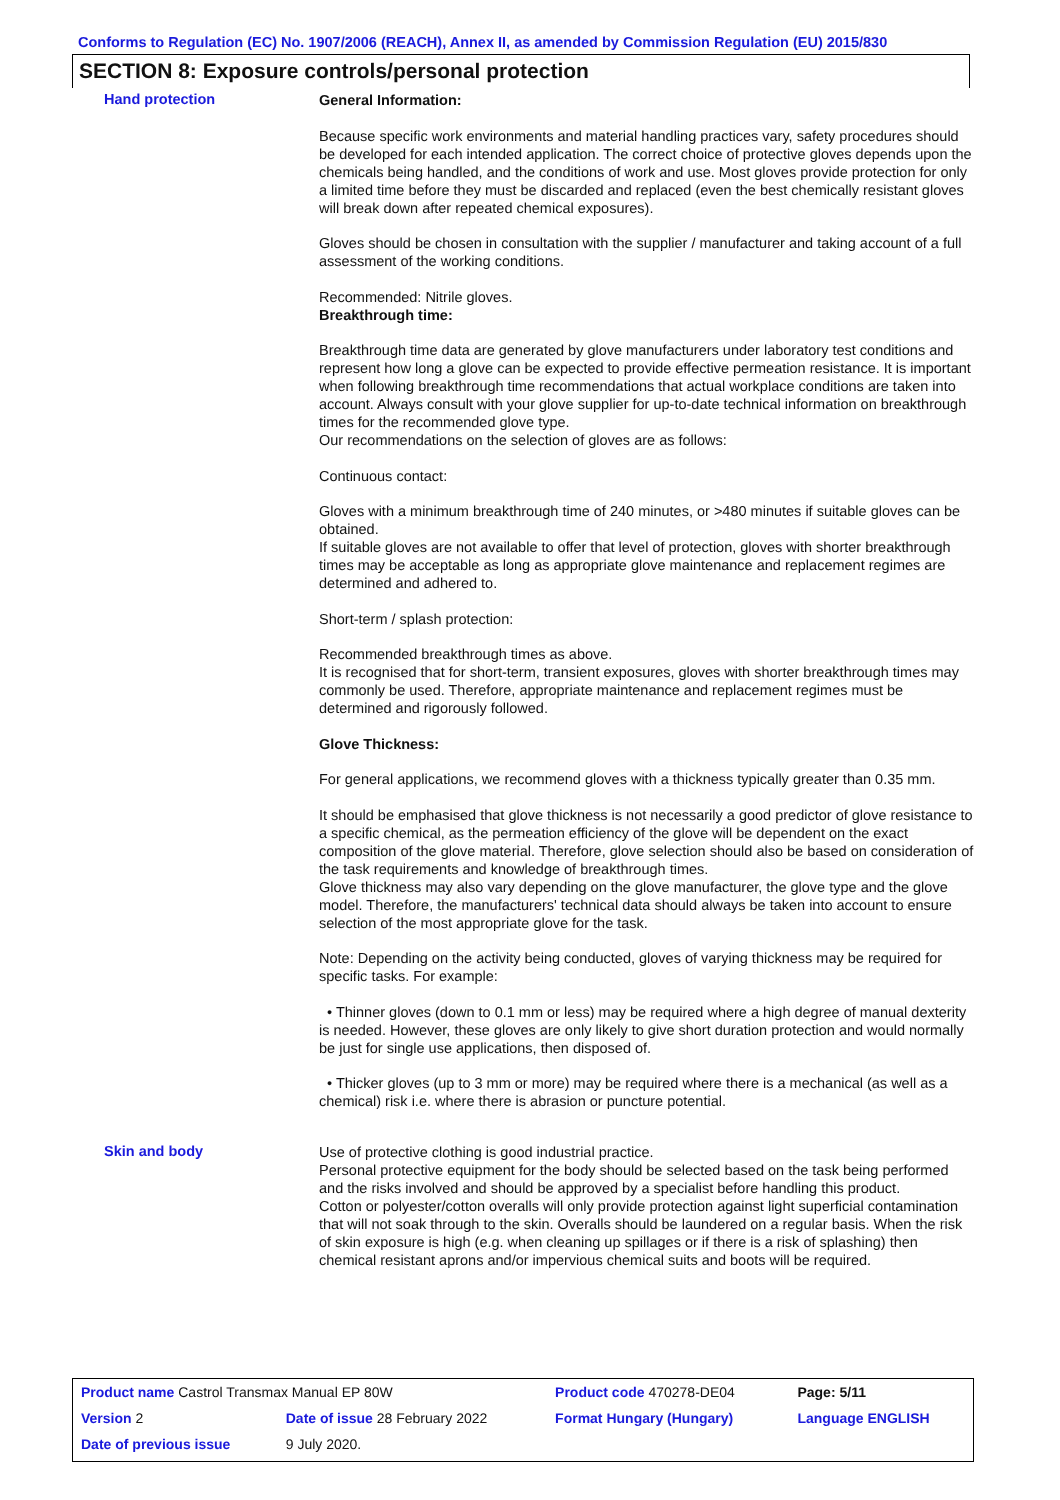Conforms to Regulation (EC) No. 1907/2006 (REACH), Annex II, as amended by Commission Regulation (EU) 2015/830
SECTION 8: Exposure controls/personal protection
Hand protection
General Information:
Because specific work environments and material handling practices vary, safety procedures should be developed for each intended application. The correct choice of protective gloves depends upon the chemicals being handled, and the conditions of work and use. Most gloves provide protection for only a limited time before they must be discarded and replaced (even the best chemically resistant gloves will break down after repeated chemical exposures).
Gloves should be chosen in consultation with the supplier / manufacturer and taking account of a full assessment of the working conditions.
Recommended: Nitrile gloves.
Breakthrough time:
Breakthrough time data are generated by glove manufacturers under laboratory test conditions and represent how long a glove can be expected to provide effective permeation resistance. It is important when following breakthrough time recommendations that actual workplace conditions are taken into account. Always consult with your glove supplier for up-to-date technical information on breakthrough times for the recommended glove type.
Our recommendations on the selection of gloves are as follows:
Continuous contact:
Gloves with a minimum breakthrough time of 240 minutes, or >480 minutes if suitable gloves can be obtained.
If suitable gloves are not available to offer that level of protection, gloves with shorter breakthrough times may be acceptable as long as appropriate glove maintenance and replacement regimes are determined and adhered to.
Short-term / splash protection:
Recommended breakthrough times as above.
It is recognised that for short-term, transient exposures, gloves with shorter breakthrough times may commonly be used. Therefore, appropriate maintenance and replacement regimes must be determined and rigorously followed.
Glove Thickness:
For general applications, we recommend gloves with a thickness typically greater than 0.35 mm.
It should be emphasised that glove thickness is not necessarily a good predictor of glove resistance to a specific chemical, as the permeation efficiency of the glove will be dependent on the exact composition of the glove material. Therefore, glove selection should also be based on consideration of the task requirements and knowledge of breakthrough times.
Glove thickness may also vary depending on the glove manufacturer, the glove type and the glove model. Therefore, the manufacturers' technical data should always be taken into account to ensure selection of the most appropriate glove for the task.
Note: Depending on the activity being conducted, gloves of varying thickness may be required for specific tasks. For example:
• Thinner gloves (down to 0.1 mm or less) may be required where a high degree of manual dexterity is needed. However, these gloves are only likely to give short duration protection and would normally be just for single use applications, then disposed of.
• Thicker gloves (up to 3 mm or more) may be required where there is a mechanical (as well as a chemical) risk i.e. where there is abrasion or puncture potential.
Skin and body
Use of protective clothing is good industrial practice.
Personal protective equipment for the body should be selected based on the task being performed and the risks involved and should be approved by a specialist before handling this product.
Cotton or polyester/cotton overalls will only provide protection against light superficial contamination that will not soak through to the skin. Overalls should be laundered on a regular basis. When the risk of skin exposure is high (e.g. when cleaning up spillages or if there is a risk of splashing) then chemical resistant aprons and/or impervious chemical suits and boots will be required.
| Product name Castrol Transmax Manual EP 80W | | Product code 470278-DE04 | Page: 5/11 |
| Version 2 | Date of issue 28 February 2022 | Format Hungary (Hungary) | Language ENGLISH |
| Date of previous issue | 9 July 2020. | | |